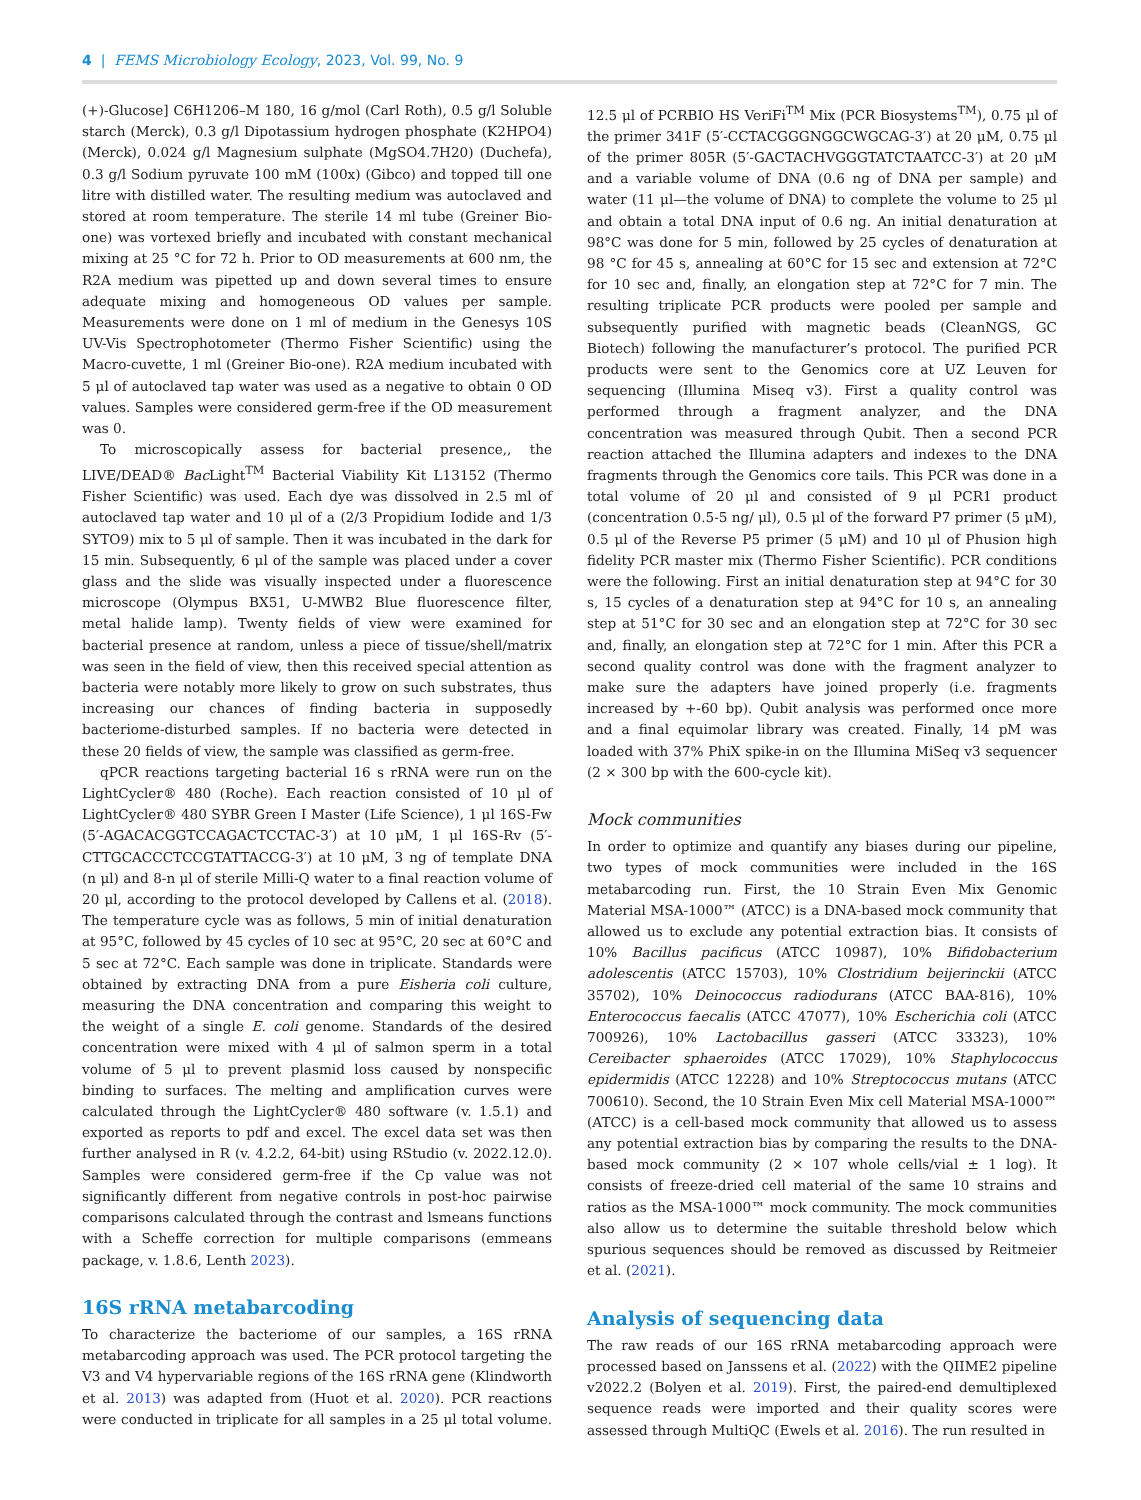4 | FEMS Microbiology Ecology, 2023, Vol. 99, No. 9
(+)-Glucose] C6H1206–M 180, 16 g/mol (Carl Roth), 0.5 g/l Soluble starch (Merck), 0.3 g/l Dipotassium hydrogen phosphate (K2HPO4) (Merck), 0.024 g/l Magnesium sulphate (MgSO4.7H20) (Duchefa), 0.3 g/l Sodium pyruvate 100 mM (100x) (Gibco) and topped till one litre with distilled water. The resulting medium was autoclaved and stored at room temperature. The sterile 14 ml tube (Greiner Bio-one) was vortexed briefly and incubated with constant mechanical mixing at 25 °C for 72 h. Prior to OD measurements at 600 nm, the R2A medium was pipetted up and down several times to ensure adequate mixing and homogeneous OD values per sample. Measurements were done on 1 ml of medium in the Genesys 10S UV-Vis Spectrophotometer (Thermo Fisher Scientific) using the Macro-cuvette, 1 ml (Greiner Bio-one). R2A medium incubated with 5 μl of autoclaved tap water was used as a negative to obtain 0 OD values. Samples were considered germ-free if the OD measurement was 0.
To microscopically assess for bacterial presence,, the LIVE/DEAD® Bac Light<sup>TM</sup> Bacterial Viability Kit L13152 (Thermo Fisher Scientific) was used. Each dye was dissolved in 2.5 ml of autoclaved tap water and 10 μl of a (2/3 Propidium Iodide and 1/3 SYTO9) mix to 5 μl of sample. Then it was incubated in the dark for 15 min. Subsequently, 6 μl of the sample was placed under a cover glass and the slide was visually inspected under a fluorescence microscope (Olympus BX51, U-MWB2 Blue fluorescence filter, metal halide lamp). Twenty fields of view were examined for bacterial presence at random, unless a piece of tissue/shell/matrix was seen in the field of view, then this received special attention as bacteria were notably more likely to grow on such substrates, thus increasing our chances of finding bacteria in supposedly bacteriome-disturbed samples. If no bacteria were detected in these 20 fields of view, the sample was classified as germ-free.
qPCR reactions targeting bacterial 16 s rRNA were run on the LightCycler® 480 (Roche). Each reaction consisted of 10 μl of LightCycler® 480 SYBR Green I Master (Life Science), 1 μl 16S-Fw (5′-AGACACGGTCCAGACTCCTAC-3′) at 10 μM, 1 μl 16S-Rv (5′-CTTGCACCCTCCGTATTACCG-3′) at 10 μM, 3 ng of template DNA (n μl) and 8-n μl of sterile Milli-Q water to a final reaction volume of 20 μl, according to the protocol developed by Callens et al. (2018). The temperature cycle was as follows, 5 min of initial denaturation at 95°C, followed by 45 cycles of 10 sec at 95°C, 20 sec at 60°C and 5 sec at 72°C. Each sample was done in triplicate. Standards were obtained by extracting DNA from a pure Eisheria coli culture, measuring the DNA concentration and comparing this weight to the weight of a single E. coli genome. Standards of the desired concentration were mixed with 4 μl of salmon sperm in a total volume of 5 μl to prevent plasmid loss caused by nonspecific binding to surfaces. The melting and amplification curves were calculated through the LightCycler® 480 software (v. 1.5.1) and exported as reports to pdf and excel. The excel data set was then further analysed in R (v. 4.2.2, 64-bit) using RStudio (v. 2022.12.0). Samples were considered germ-free if the Cp value was not significantly different from negative controls in post-hoc pairwise comparisons calculated through the contrast and lsmeans functions with a Scheffe correction for multiple comparisons (emmeans package, v. 1.8.6, Lenth 2023).
16S rRNA metabarcoding
To characterize the bacteriome of our samples, a 16S rRNA metabarcoding approach was used. The PCR protocol targeting the V3 and V4 hypervariable regions of the 16S rRNA gene (Klindworth et al. 2013) was adapted from (Huot et al. 2020). PCR reactions were conducted in triplicate for all samples in a 25 μl total volume. 12.5 μl of PCRBIO HS VeriFi<sup>TM</sup> Mix (PCR Biosystems<sup>TM</sup>), 0.75 μl of the primer 341F (5′-CCTACGGGNGGCWGCAG-3′) at 20 μM, 0.75 μl of the primer 805R (5′-GACTACHVGGGTATCTAATCC-3′) at 20 μM and a variable volume of DNA (0.6 ng of DNA per sample) and water (11 μl—the volume of DNA) to complete the volume to 25 μl and obtain a total DNA input of 0.6 ng. An initial denaturation at 98°C was done for 5 min, followed by 25 cycles of denaturation at 98 °C for 45 s, annealing at 60°C for 15 sec and extension at 72°C for 10 sec and, finally, an elongation step at 72°C for 7 min. The resulting triplicate PCR products were pooled per sample and subsequently purified with magnetic beads (CleanNGS, GC Biotech) following the manufacturer’s protocol. The purified PCR products were sent to the Genomics core at UZ Leuven for sequencing (Illumina Miseq v3). First a quality control was performed through a fragment analyzer, and the DNA concentration was measured through Qubit. Then a second PCR reaction attached the Illumina adapters and indexes to the DNA fragments through the Genomics core tails. This PCR was done in a total volume of 20 μl and consisted of 9 μl PCR1 product (concentration 0.5-5 ng/ μl), 0.5 μl of the forward P7 primer (5 μM), 0.5 μl of the Reverse P5 primer (5 μM) and 10 μl of Phusion high fidelity PCR master mix (Thermo Fisher Scientific). PCR conditions were the following. First an initial denaturation step at 94°C for 30 s, 15 cycles of a denaturation step at 94°C for 10 s, an annealing step at 51°C for 30 sec and an elongation step at 72°C for 30 sec and, finally, an elongation step at 72°C for 1 min. After this PCR a second quality control was done with the fragment analyzer to make sure the adapters have joined properly (i.e. fragments increased by +-60 bp). Qubit analysis was performed once more and a final equimolar library was created. Finally, 14 pM was loaded with 37% PhiX spike-in on the Illumina MiSeq v3 sequencer (2 × 300 bp with the 600-cycle kit).
Mock communities
In order to optimize and quantify any biases during our pipeline, two types of mock communities were included in the 16S metabarcoding run. First, the 10 Strain Even Mix Genomic Material MSA-1000™ (ATCC) is a DNA-based mock community that allowed us to exclude any potential extraction bias. It consists of 10% Bacillus pacificus (ATCC 10987), 10% Bifidobacterium adolescentis (ATCC 15703), 10% Clostridium beijerinckii (ATCC 35702), 10% Deinococcus radiodurans (ATCC BAA-816), 10% Enterococcus faecalis (ATCC 47077), 10% Escherichia coli (ATCC 700926), 10% Lactobacillus gasseri (ATCC 33323), 10% Cereibacter sphaeroides (ATCC 17029), 10% Staphylococcus epidermidis (ATCC 12228) and 10% Streptococcus mutans (ATCC 700610). Second, the 10 Strain Even Mix cell Material MSA-1000™ (ATCC) is a cell-based mock community that allowed us to assess any potential extraction bias by comparing the results to the DNA-based mock community (2 × 107 whole cells/vial ± 1 log). It consists of freeze-dried cell material of the same 10 strains and ratios as the MSA-1000™ mock community. The mock communities also allow us to determine the suitable threshold below which spurious sequences should be removed as discussed by Reitmeier et al. (2021).
Analysis of sequencing data
The raw reads of our 16S rRNA metabarcoding approach were processed based on Janssens et al. (2022) with the QIIME2 pipeline v2022.2 (Bolyen et al. 2019). First, the paired-end demultiplexed sequence reads were imported and their quality scores were assessed through MultiQC (Ewels et al. 2016). The run resulted in